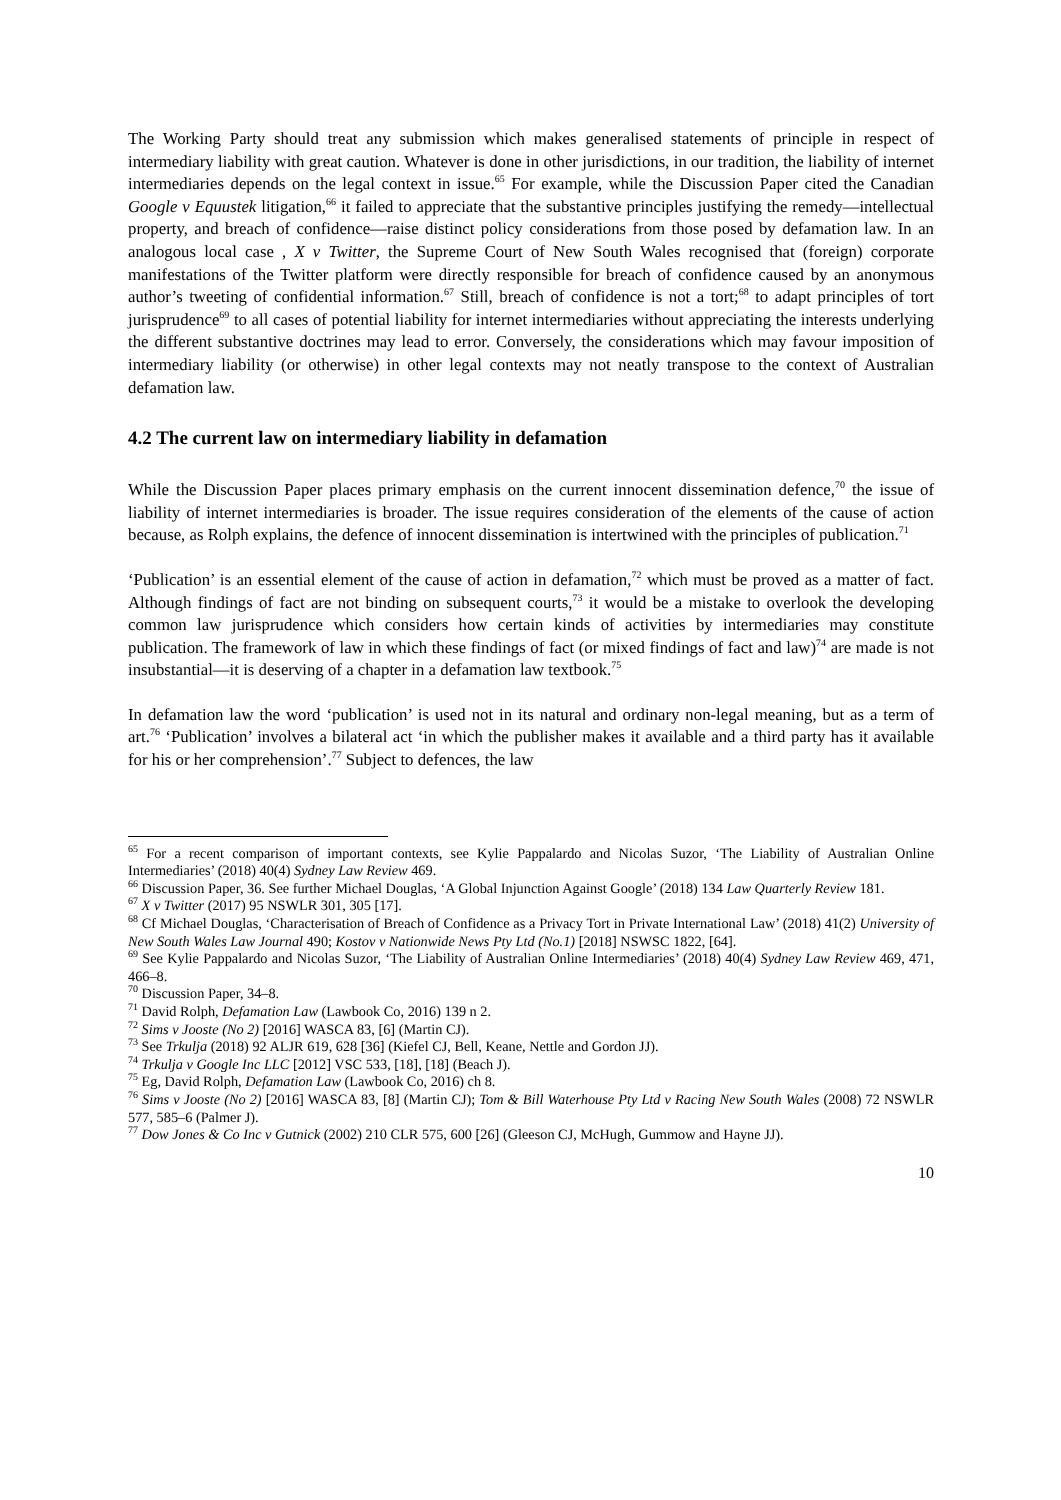The Working Party should treat any submission which makes generalised statements of principle in respect of intermediary liability with great caution. Whatever is done in other jurisdictions, in our tradition, the liability of internet intermediaries depends on the legal context in issue.<sup>65</sup> For example, while the Discussion Paper cited the Canadian Google v Equustek litigation,<sup>66</sup> it failed to appreciate that the substantive principles justifying the remedy—intellectual property, and breach of confidence—raise distinct policy considerations from those posed by defamation law. In an analogous local case , X v Twitter, the Supreme Court of New South Wales recognised that (foreign) corporate manifestations of the Twitter platform were directly responsible for breach of confidence caused by an anonymous author’s tweeting of confidential information.<sup>67</sup> Still, breach of confidence is not a tort;<sup>68</sup> to adapt principles of tort jurisprudence<sup>69</sup> to all cases of potential liability for internet intermediaries without appreciating the interests underlying the different substantive doctrines may lead to error. Conversely, the considerations which may favour imposition of intermediary liability (or otherwise) in other legal contexts may not neatly transpose to the context of Australian defamation law.
4.2 The current law on intermediary liability in defamation
While the Discussion Paper places primary emphasis on the current innocent dissemination defence,<sup>70</sup> the issue of liability of internet intermediaries is broader. The issue requires consideration of the elements of the cause of action because, as Rolph explains, the defence of innocent dissemination is intertwined with the principles of publication.<sup>71</sup>
‘Publication’ is an essential element of the cause of action in defamation,<sup>72</sup> which must be proved as a matter of fact. Although findings of fact are not binding on subsequent courts,<sup>73</sup> it would be a mistake to overlook the developing common law jurisprudence which considers how certain kinds of activities by intermediaries may constitute publication. The framework of law in which these findings of fact (or mixed findings of fact and law)<sup>74</sup> are made is not insubstantial—it is deserving of a chapter in a defamation law textbook.<sup>75</sup>
In defamation law the word ‘publication’ is used not in its natural and ordinary non-legal meaning, but as a term of art.<sup>76</sup> ‘Publication’ involves a bilateral act ‘in which the publisher makes it available and a third party has it available for his or her comprehension’.<sup>77</sup> Subject to defences, the law
<sup>65</sup> For a recent comparison of important contexts, see Kylie Pappalardo and Nicolas Suzor, ‘The Liability of Australian Online Intermediaries’ (2018) 40(4) Sydney Law Review 469.
<sup>66</sup> Discussion Paper, 36. See further Michael Douglas, ‘A Global Injunction Against Google’ (2018) 134 Law Quarterly Review 181.
<sup>67</sup> X v Twitter (2017) 95 NSWLR 301, 305 [17].
<sup>68</sup> Cf Michael Douglas, ‘Characterisation of Breach of Confidence as a Privacy Tort in Private International Law’ (2018) 41(2) University of New South Wales Law Journal 490; Kostov v Nationwide News Pty Ltd (No.1) [2018] NSWSC 1822, [64].
<sup>69</sup> See Kylie Pappalardo and Nicolas Suzor, ‘The Liability of Australian Online Intermediaries’ (2018) 40(4) Sydney Law Review 469, 471, 466–8.
<sup>70</sup> Discussion Paper, 34–8.
<sup>71</sup> David Rolph, Defamation Law (Lawbook Co, 2016) 139 n 2.
<sup>72</sup> Sims v Jooste (No 2) [2016] WASCA 83, [6] (Martin CJ).
<sup>73</sup> See Trkulja (2018) 92 ALJR 619, 628 [36] (Kiefel CJ, Bell, Keane, Nettle and Gordon JJ).
<sup>74</sup> Trkulja v Google Inc LLC [2012] VSC 533, [18], [18] (Beach J).
<sup>75</sup> Eg, David Rolph, Defamation Law (Lawbook Co, 2016) ch 8.
<sup>76</sup> Sims v Jooste (No 2) [2016] WASCA 83, [8] (Martin CJ); Tom & Bill Waterhouse Pty Ltd v Racing New South Wales (2008) 72 NSWLR 577, 585–6 (Palmer J).
<sup>77</sup> Dow Jones & Co Inc v Gutnick (2002) 210 CLR 575, 600 [26] (Gleeson CJ, McHugh, Gummow and Hayne JJ).
10